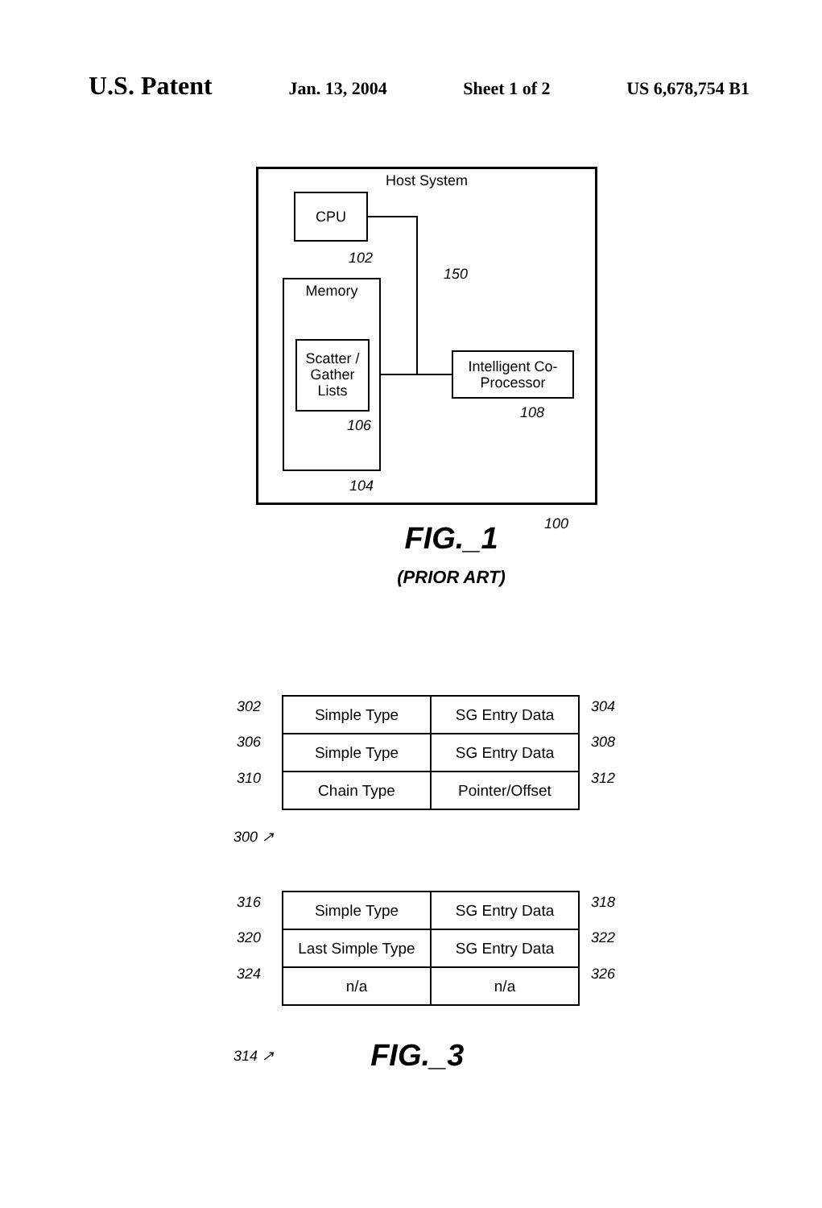U.S. Patent Jan. 13, 2004 Sheet 1 of 2 US 6,678,754 B1
Host System
CPU
102
150
Memory
Scatter / Gather Lists
106
Intelligent Co-Processor
108
104
100
FIG._1
(PRIOR ART)
| Simple Type | SG Entry Data |
| Simple Type | SG Entry Data |
| Chain Type | Pointer/Offset |
302
306
310
304
308
312
300 ↗
| Simple Type | SG Entry Data |
| Last Simple Type | SG Entry Data |
| n/a | n/a |
316
320
324
318
322
326
314 ↗ FIG._3